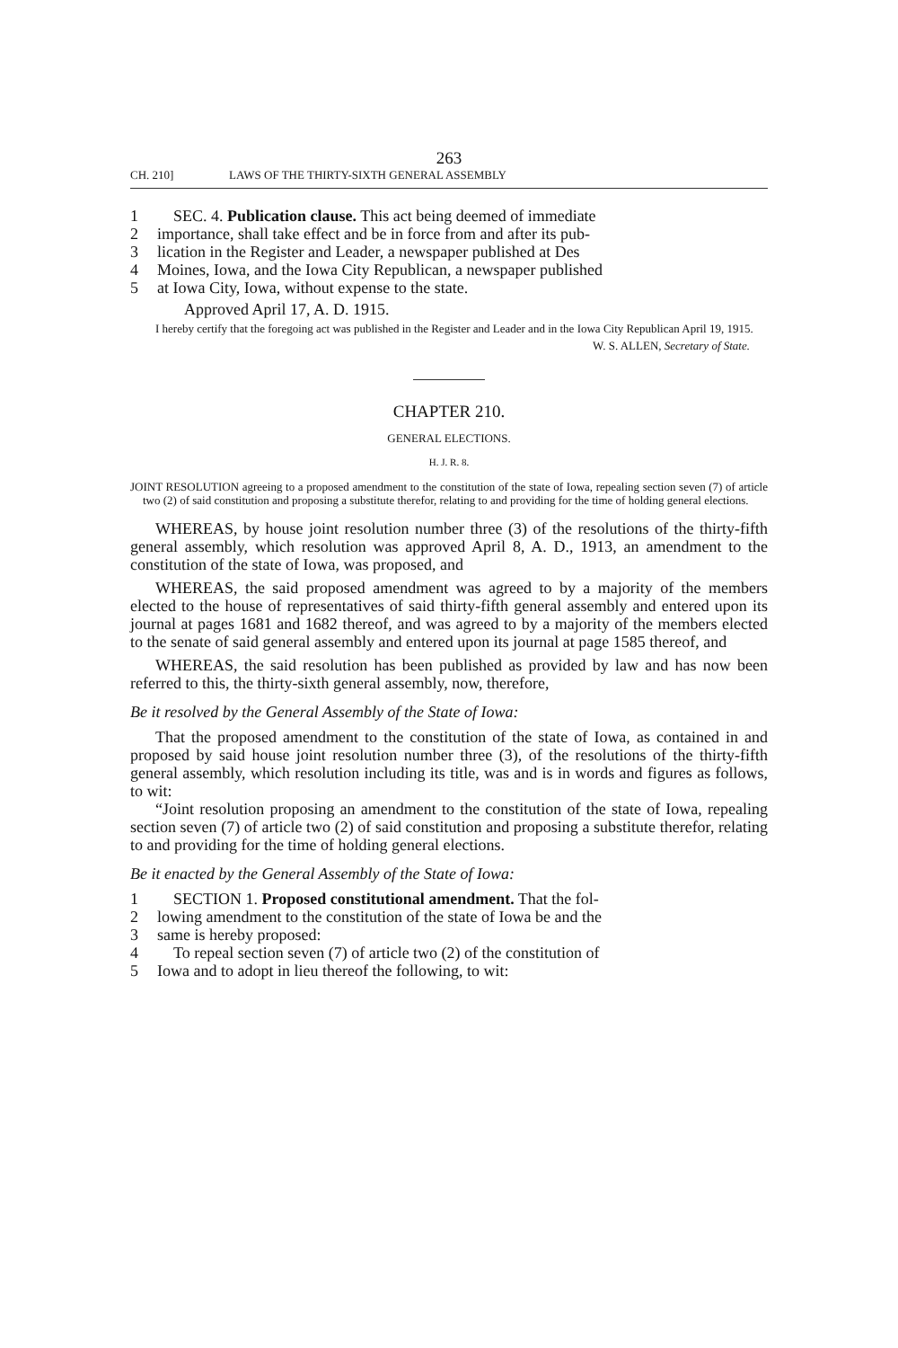263
CH. 210] LAWS OF THE THIRTY-SIXTH GENERAL ASSEMBLY
1 SEC. 4. Publication clause. This act being deemed of immediate
2 importance, shall take effect and be in force from and after its pub-
3 lication in the Register and Leader, a newspaper published at Des
4 Moines, Iowa, and the Iowa City Republican, a newspaper published
5 at Iowa City, Iowa, without expense to the state.
Approved April 17, A. D. 1915.
I hereby certify that the foregoing act was published in the Register and Leader and in the Iowa City Republican April 19, 1915.
W. S. ALLEN, Secretary of State.
CHAPTER 210.
GENERAL ELECTIONS.
H. J. R. 8.
JOINT RESOLUTION agreeing to a proposed amendment to the constitution of the state of Iowa, repealing section seven (7) of article two (2) of said constitution and proposing a substitute therefor, relating to and providing for the time of holding general elections.
WHEREAS, by house joint resolution number three (3) of the resolutions of the thirty-fifth general assembly, which resolution was approved April 8, A. D., 1913, an amendment to the constitution of the state of Iowa, was proposed, and
WHEREAS, the said proposed amendment was agreed to by a majority of the members elected to the house of representatives of said thirty-fifth general assembly and entered upon its journal at pages 1681 and 1682 thereof, and was agreed to by a majority of the members elected to the senate of said general assembly and entered upon its journal at page 1585 thereof, and
WHEREAS, the said resolution has been published as provided by law and has now been referred to this, the thirty-sixth general assembly, now, therefore,
Be it resolved by the General Assembly of the State of Iowa:
That the proposed amendment to the constitution of the state of Iowa, as contained in and proposed by said house joint resolution number three (3), of the resolutions of the thirty-fifth general assembly, which resolution including its title, was and is in words and figures as follows, to wit:
“Joint resolution proposing an amendment to the constitution of the state of Iowa, repealing section seven (7) of article two (2) of said constitution and proposing a substitute therefor, relating to and providing for the time of holding general elections.
Be it enacted by the General Assembly of the State of Iowa:
1 SECTION 1. Proposed constitutional amendment. That the fol-
2 lowing amendment to the constitution of the state of Iowa be and the
3 same is hereby proposed:
4 To repeal section seven (7) of article two (2) of the constitution of
5 Iowa and to adopt in lieu thereof the following, to wit: